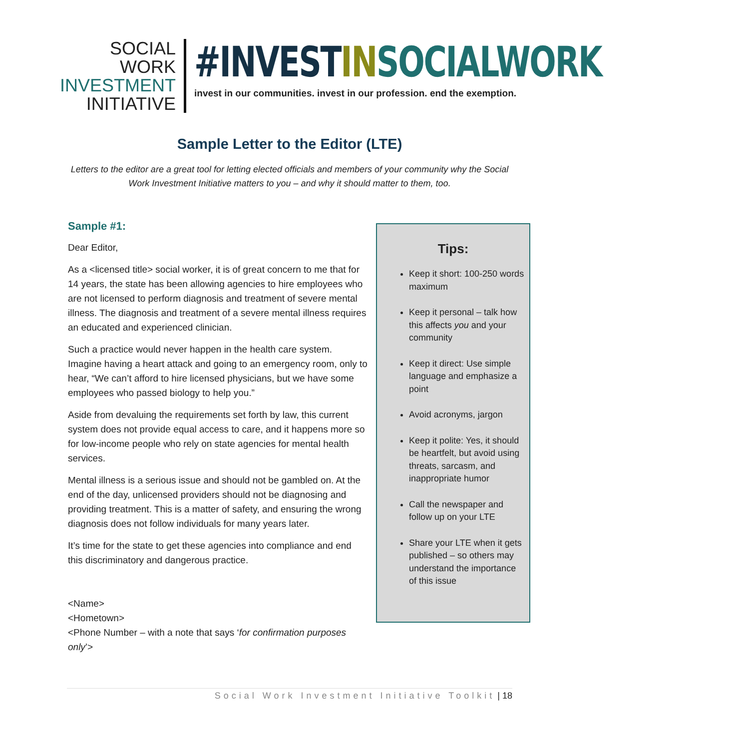SOCIAL WORK
INVESTMENT
INITIATIVE
#INVESTIN SOCIALWORK
invest in our communities. invest in our profession. end the exemption.
Sample Letter to the Editor (LTE)
Letters to the editor are a great tool for letting elected officials and members of your community why the Social Work Investment Initiative matters to you – and why it should matter to them, too.
Sample #1:
Dear Editor,
As a <licensed title> social worker, it is of great concern to me that for 14 years, the state has been allowing agencies to hire employees who are not licensed to perform diagnosis and treatment of severe mental illness. The diagnosis and treatment of a severe mental illness requires an educated and experienced clinician.
Such a practice would never happen in the health care system. Imagine having a heart attack and going to an emergency room, only to hear, “We can’t afford to hire licensed physicians, but we have some employees who passed biology to help you.”
Aside from devaluing the requirements set forth by law, this current system does not provide equal access to care, and it happens more so for low-income people who rely on state agencies for mental health services.
Mental illness is a serious issue and should not be gambled on. At the end of the day, unlicensed providers should not be diagnosing and providing treatment. This is a matter of safety, and ensuring the wrong diagnosis does not follow individuals for many years later.
It’s time for the state to get these agencies into compliance and end this discriminatory and dangerous practice.
<Name>
<Hometown>
<Phone Number – with a note that says ‘for confirmation purposes only’>
Tips:
Keep it short: 100-250 words maximum
Keep it personal – talk how this affects you and your community
Keep it direct: Use simple language and emphasize a point
Avoid acronyms, jargon
Keep it polite: Yes, it should be heartfelt, but avoid using threats, sarcasm, and inappropriate humor
Call the newspaper and follow up on your LTE
Share your LTE when it gets published – so others may understand the importance of this issue
Social Work Investment Initiative Toolkit | 18